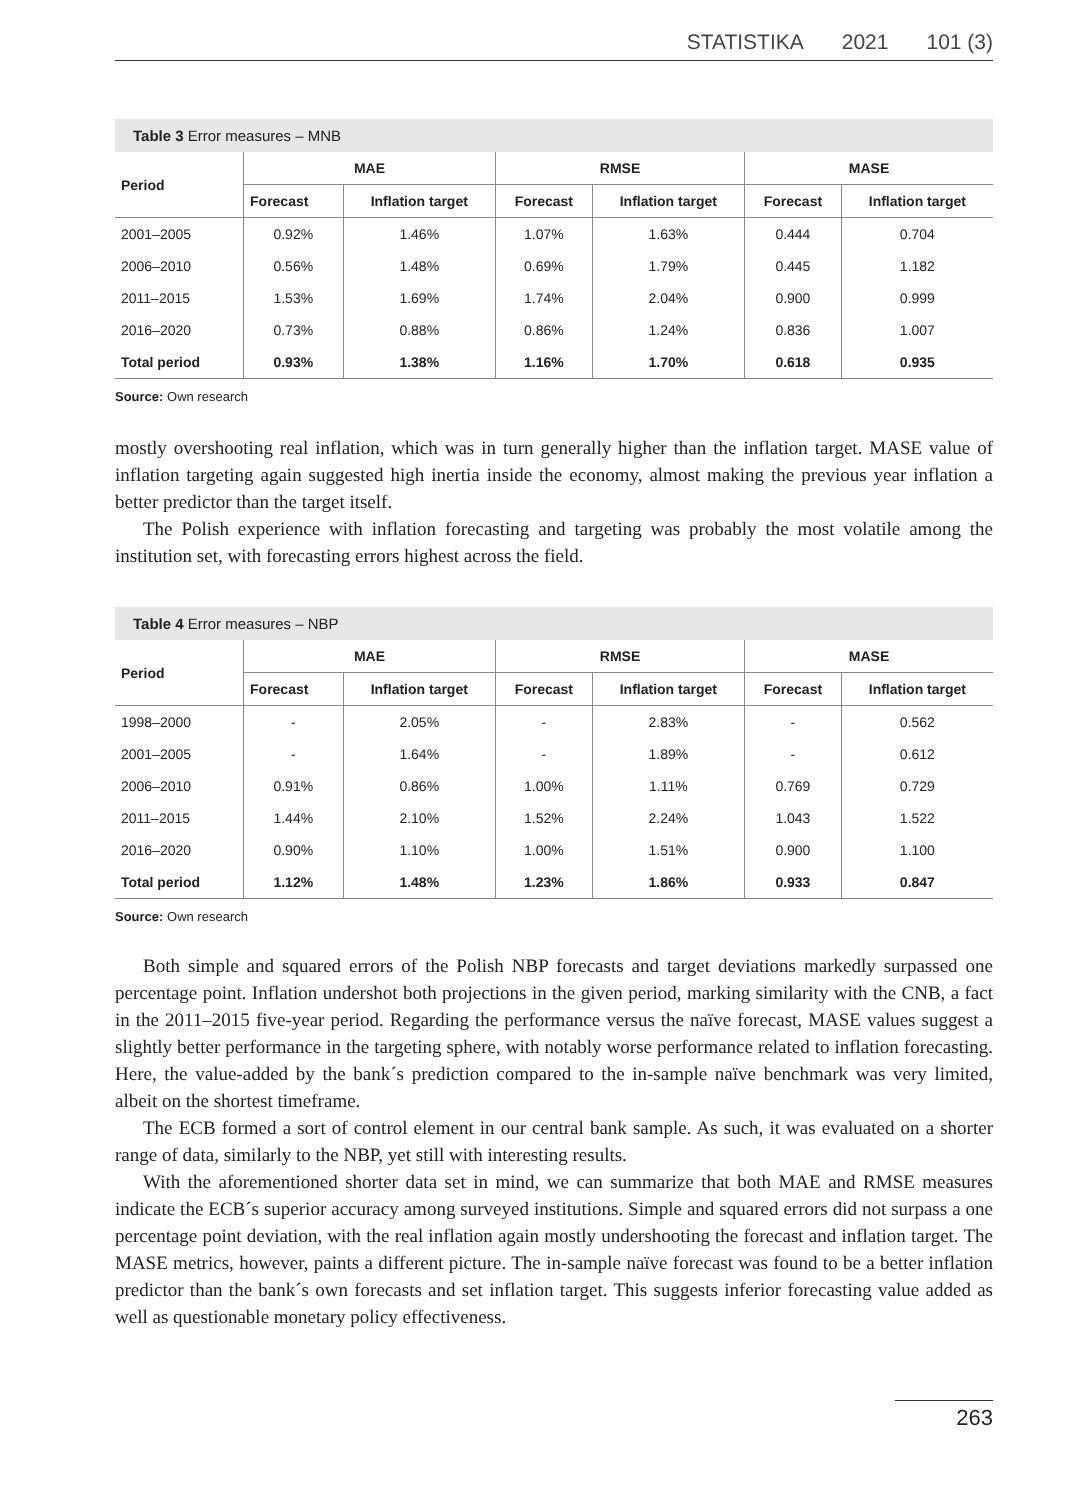STATISTIKA 2021 101 (3)
Table 3 Error measures – MNB
| Period | MAE | | RMSE | | MASE | |
| --- | --- | --- | --- | --- | --- | --- |
| | Forecast | Inflation target | Forecast | Inflation target | Forecast | Inflation target |
| 2001–2005 | 0.92% | 1.46% | 1.07% | 1.63% | 0.444 | 0.704 |
| 2006–2010 | 0.56% | 1.48% | 0.69% | 1.79% | 0.445 | 1.182 |
| 2011–2015 | 1.53% | 1.69% | 1.74% | 2.04% | 0.900 | 0.999 |
| 2016–2020 | 0.73% | 0.88% | 0.86% | 1.24% | 0.836 | 1.007 |
| Total period | 0.93% | 1.38% | 1.16% | 1.70% | 0.618 | 0.935 |
Source: Own research
mostly overshooting real inflation, which was in turn generally higher than the inflation target. MASE value of inflation targeting again suggested high inertia inside the economy, almost making the previous year inflation a better predictor than the target itself.
The Polish experience with inflation forecasting and targeting was probably the most volatile among the institution set, with forecasting errors highest across the field.
Table 4 Error measures – NBP
| Period | MAE | | RMSE | | MASE | |
| --- | --- | --- | --- | --- | --- | --- |
| | Forecast | Inflation target | Forecast | Inflation target | Forecast | Inflation target |
| 1998–2000 | - | 2.05% | - | 2.83% | - | 0.562 |
| 2001–2005 | - | 1.64% | - | 1.89% | - | 0.612 |
| 2006–2010 | 0.91% | 0.86% | 1.00% | 1.11% | 0.769 | 0.729 |
| 2011–2015 | 1.44% | 2.10% | 1.52% | 2.24% | 1.043 | 1.522 |
| 2016–2020 | 0.90% | 1.10% | 1.00% | 1.51% | 0.900 | 1.100 |
| Total period | 1.12% | 1.48% | 1.23% | 1.86% | 0.933 | 0.847 |
Source: Own research
Both simple and squared errors of the Polish NBP forecasts and target deviations markedly surpassed one percentage point. Inflation undershot both projections in the given period, marking similarity with the CNB, a fact in the 2011–2015 five-year period. Regarding the performance versus the naïve forecast, MASE values suggest a slightly better performance in the targeting sphere, with notably worse performance related to inflation forecasting. Here, the value-added by the bank´s prediction compared to the in-sample naïve benchmark was very limited, albeit on the shortest timeframe.
The ECB formed a sort of control element in our central bank sample. As such, it was evaluated on a shorter range of data, similarly to the NBP, yet still with interesting results.
With the aforementioned shorter data set in mind, we can summarize that both MAE and RMSE measures indicate the ECB´s superior accuracy among surveyed institutions. Simple and squared errors did not surpass a one percentage point deviation, with the real inflation again mostly undershooting the forecast and inflation target. The MASE metrics, however, paints a different picture. The in-sample naïve forecast was found to be a better inflation predictor than the bank´s own forecasts and set inflation target. This suggests inferior forecasting value added as well as questionable monetary policy effectiveness.
263